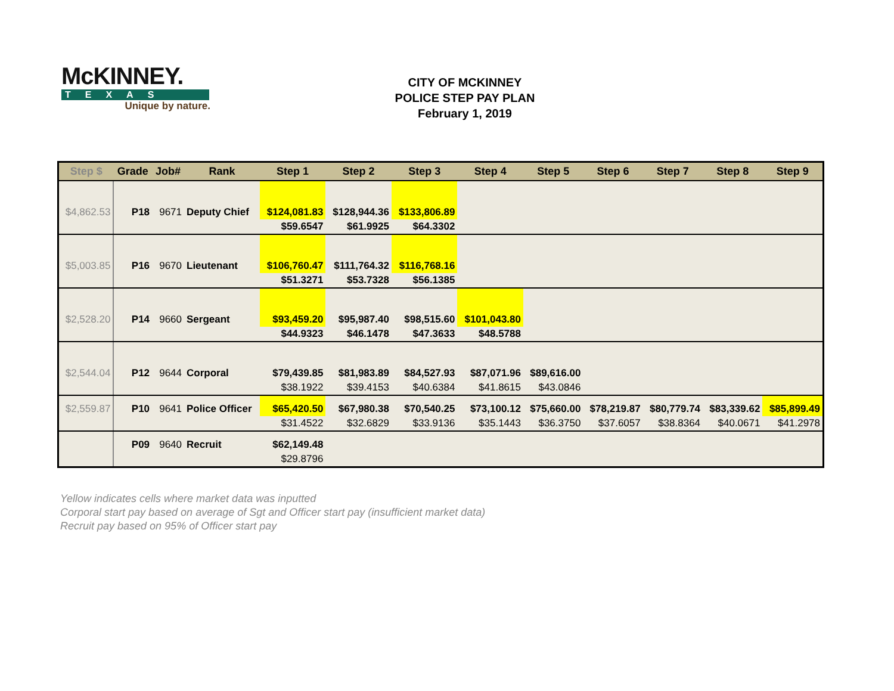McKINNEY.
TEXAS
Unique by nature.
CITY OF MCKINNEY
POLICE STEP PAY PLAN
February 1, 2019
| Step $ | Grade | Job# | Rank | Step 1 | Step 2 | Step 3 | Step 4 | Step 5 | Step 6 | Step 7 | Step 8 | Step 9 |
| --- | --- | --- | --- | --- | --- | --- | --- | --- | --- | --- | --- | --- |
| $4,862.53 | P18 | 9671 | Deputy Chief | $124,081.83 | $128,944.36 | $133,806.89 | | | | | | |
| | | | | $59.6547 | $61.9925 | $64.3302 | | | | | | |
| $5,003.85 | P16 | 9670 | Lieutenant | $106,760.47 | $111,764.32 | $116,768.16 | | | | | | |
| | | | | $51.3271 | $53.7328 | $56.1385 | | | | | | |
| $2,528.20 | P14 | 9660 | Sergeant | $93,459.20 | $95,987.40 | $98,515.60 | $101,043.80 | | | | | |
| | | | | $44.9323 | $46.1478 | $47.3633 | $48.5788 | | | | | |
| $2,544.04 | P12 | 9644 | Corporal | $79,439.85 | $81,983.89 | $84,527.93 | $87,071.96 | $89,616.00 | | | | |
| | | | | $38.1922 | $39.4153 | $40.6384 | $41.8615 | $43.0846 | | | | |
| $2,559.87 | P10 | 9641 | Police Officer | $65,420.50 | $67,980.38 | $70,540.25 | $73,100.12 | $75,660.00 | $78,219.87 | $80,779.74 | $83,339.62 | $85,899.49 |
| | | | | $31.4522 | $32.6829 | $33.9136 | $35.1443 | $36.3750 | $37.6057 | $38.8364 | $40.0671 | $41.2978 |
| | P09 | 9640 | Recruit | $62,149.48 | | | | | | | | |
| | | | | $29.8796 | | | | | | | | |
Yellow indicates cells where market data was inputted
Corporal start pay based on average of Sgt and Officer start pay (insufficient market data)
Recruit pay based on 95% of Officer start pay